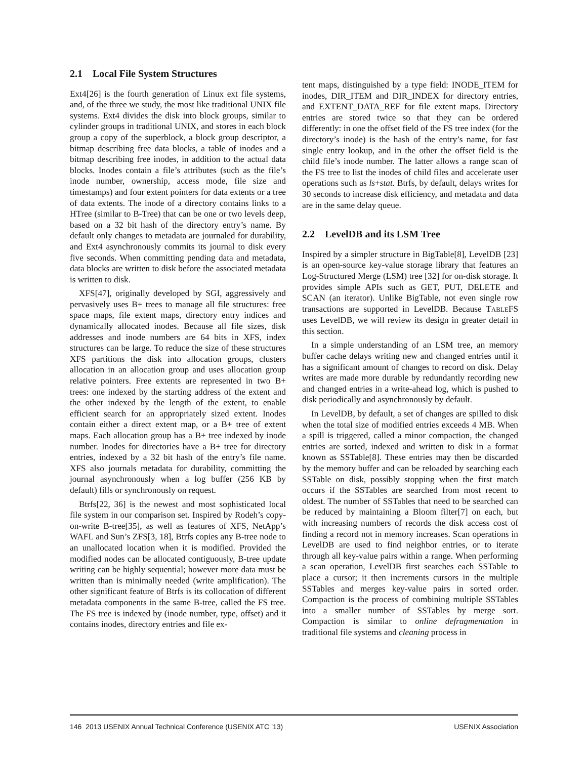2.1 Local File System Structures
Ext4[26] is the fourth generation of Linux ext file systems, and, of the three we study, the most like traditional UNIX file systems. Ext4 divides the disk into block groups, similar to cylinder groups in traditional UNIX, and stores in each block group a copy of the superblock, a block group descriptor, a bitmap describing free data blocks, a table of inodes and a bitmap describing free inodes, in addition to the actual data blocks. Inodes contain a file’s attributes (such as the file’s inode number, ownership, access mode, file size and timestamps) and four extent pointers for data extents or a tree of data extents. The inode of a directory contains links to a HTree (similar to B-Tree) that can be one or two levels deep, based on a 32 bit hash of the directory entry’s name. By default only changes to metadata are journaled for durability, and Ext4 asynchronously commits its journal to disk every five seconds. When committing pending data and metadata, data blocks are written to disk before the associated metadata is written to disk.
XFS[47], originally developed by SGI, aggressively and pervasively uses B+ trees to manage all file structures: free space maps, file extent maps, directory entry indices and dynamically allocated inodes. Because all file sizes, disk addresses and inode numbers are 64 bits in XFS, index structures can be large. To reduce the size of these structures XFS partitions the disk into allocation groups, clusters allocation in an allocation group and uses allocation group relative pointers. Free extents are represented in two B+ trees: one indexed by the starting address of the extent and the other indexed by the length of the extent, to enable efficient search for an appropriately sized extent. Inodes contain either a direct extent map, or a B+ tree of extent maps. Each allocation group has a B+ tree indexed by inode number. Inodes for directories have a B+ tree for directory entries, indexed by a 32 bit hash of the entry’s file name. XFS also journals metadata for durability, committing the journal asynchronously when a log buffer (256 KB by default) fills or synchronously on request.
Btrfs[22, 36] is the newest and most sophisticated local file system in our comparison set. Inspired by Rodeh’s copy-on-write B-tree[35], as well as features of XFS, NetApp’s WAFL and Sun’s ZFS[3, 18], Btrfs copies any B-tree node to an unallocated location when it is modified. Provided the modified nodes can be allocated contiguously, B-tree update writing can be highly sequential; however more data must be written than is minimally needed (write amplification). The other significant feature of Btrfs is its collocation of different metadata components in the same B-tree, called the FS tree. The FS tree is indexed by (inode number, type, offset) and it contains inodes, directory entries and file ex-
tent maps, distinguished by a type field: INODE_ITEM for inodes, DIR_ITEM and DIR_INDEX for directory entries, and EXTENT_DATA_REF for file extent maps. Directory entries are stored twice so that they can be ordered differently: in one the offset field of the FS tree index (for the directory’s inode) is the hash of the entry’s name, for fast single entry lookup, and in the other the offset field is the child file’s inode number. The latter allows a range scan of the FS tree to list the inodes of child files and accelerate user operations such as ls+stat. Btrfs, by default, delays writes for 30 seconds to increase disk efficiency, and metadata and data are in the same delay queue.
2.2 LevelDB and its LSM Tree
Inspired by a simpler structure in BigTable[8], LevelDB [23] is an open-source key-value storage library that features an Log-Structured Merge (LSM) tree [32] for on-disk storage. It provides simple APIs such as GET, PUT, DELETE and SCAN (an iterator). Unlike BigTable, not even single row transactions are supported in LevelDB. Because TABLEFS uses LevelDB, we will review its design in greater detail in this section.
In a simple understanding of an LSM tree, an memory buffer cache delays writing new and changed entries until it has a significant amount of changes to record on disk. Delay writes are made more durable by redundantly recording new and changed entries in a write-ahead log, which is pushed to disk periodically and asynchronously by default.
In LevelDB, by default, a set of changes are spilled to disk when the total size of modified entries exceeds 4 MB. When a spill is triggered, called a minor compaction, the changed entries are sorted, indexed and written to disk in a format known as SSTable[8]. These entries may then be discarded by the memory buffer and can be reloaded by searching each SSTable on disk, possibly stopping when the first match occurs if the SSTables are searched from most recent to oldest. The number of SSTables that need to be searched can be reduced by maintaining a Bloom filter[7] on each, but with increasing numbers of records the disk access cost of finding a record not in memory increases. Scan operations in LevelDB are used to find neighbor entries, or to iterate through all key-value pairs within a range. When performing a scan operation, LevelDB first searches each SSTable to place a cursor; it then increments cursors in the multiple SSTables and merges key-value pairs in sorted order. Compaction is the process of combining multiple SSTables into a smaller number of SSTables by merge sort. Compaction is similar to online defragmentation in traditional file systems and cleaning process in
146 2013 USENIX Annual Technical Conference (USENIX ATC ’13) USENIX Association